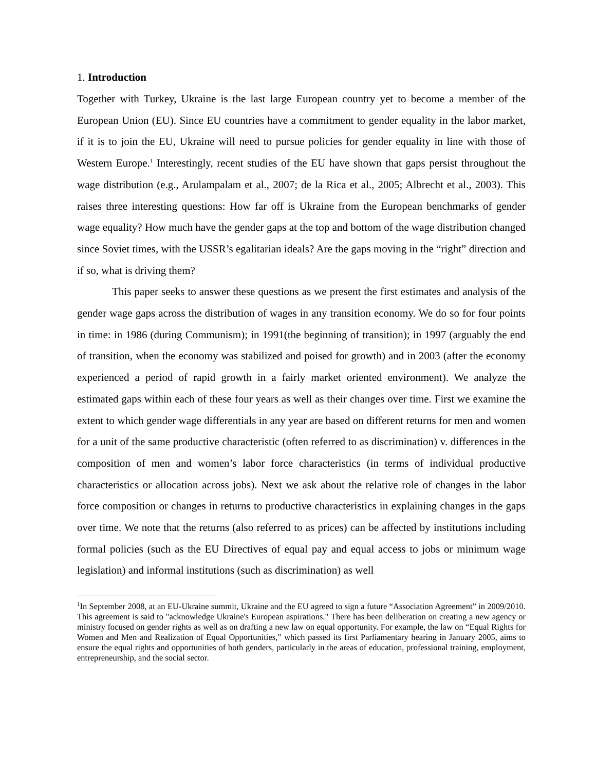1. Introduction
Together with Turkey, Ukraine is the last large European country yet to become a member of the European Union (EU). Since EU countries have a commitment to gender equality in the labor market, if it is to join the EU, Ukraine will need to pursue policies for gender equality in line with those of Western Europe.<sup>1</sup> Interestingly, recent studies of the EU have shown that gaps persist throughout the wage distribution (e.g., Arulampalam et al., 2007; de la Rica et al., 2005; Albrecht et al., 2003). This raises three interesting questions: How far off is Ukraine from the European benchmarks of gender wage equality? How much have the gender gaps at the top and bottom of the wage distribution changed since Soviet times, with the USSR’s egalitarian ideals? Are the gaps moving in the “right” direction and if so, what is driving them?
This paper seeks to answer these questions as we present the first estimates and analysis of the gender wage gaps across the distribution of wages in any transition economy. We do so for four points in time: in 1986 (during Communism); in 1991(the beginning of transition); in 1997 (arguably the end of transition, when the economy was stabilized and poised for growth) and in 2003 (after the economy experienced a period of rapid growth in a fairly market oriented environment). We analyze the estimated gaps within each of these four years as well as their changes over time. First we examine the extent to which gender wage differentials in any year are based on different returns for men and women for a unit of the same productive characteristic (often referred to as discrimination) v. differences in the composition of men and women’s labor force characteristics (in terms of individual productive characteristics or allocation across jobs). Next we ask about the relative role of changes in the labor force composition or changes in returns to productive characteristics in explaining changes in the gaps over time. We note that the returns (also referred to as prices) can be affected by institutions including formal policies (such as the EU Directives of equal pay and equal access to jobs or minimum wage legislation) and informal institutions (such as discrimination) as well
<sup>1</sup> In September 2008, at an EU-Ukraine summit, Ukraine and the EU agreed to sign a future “Association Agreement” in 2009/2010. This agreement is said to "acknowledge Ukraine's European aspirations." There has been deliberation on creating a new agency or ministry focused on gender rights as well as on drafting a new law on equal opportunity. For example, the law on “Equal Rights for Women and Men and Realization of Equal Opportunities,” which passed its first Parliamentary hearing in January 2005, aims to ensure the equal rights and opportunities of both genders, particularly in the areas of education, professional training, employment, entrepreneurship, and the social sector.